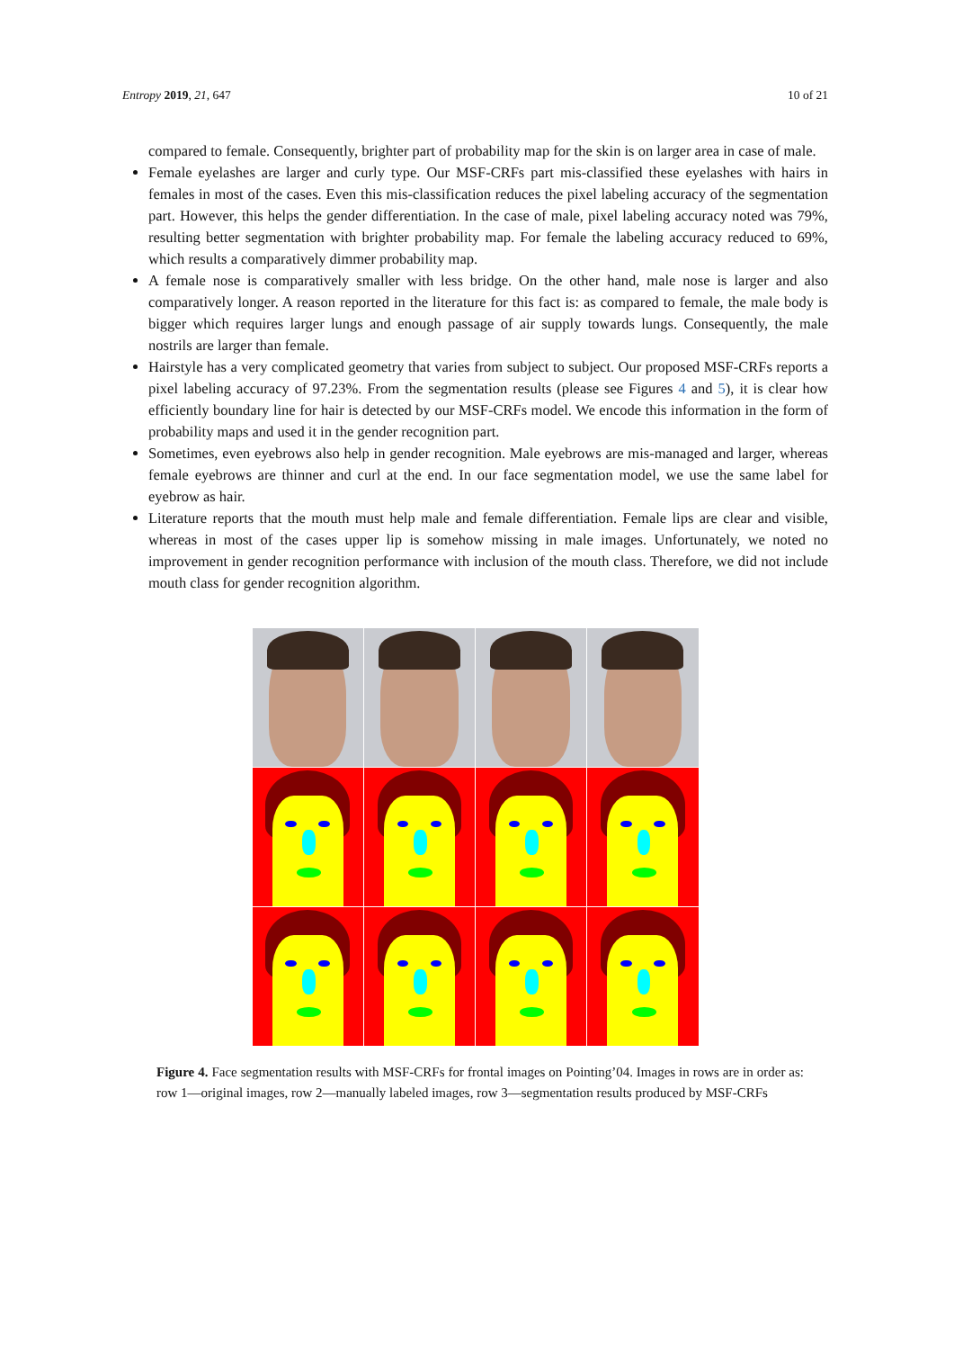Entropy 2019, 21, 647 10 of 21
compared to female. Consequently, brighter part of probability map for the skin is on larger area in case of male.
Female eyelashes are larger and curly type. Our MSF-CRFs part mis-classified these eyelashes with hairs in females in most of the cases. Even this mis-classification reduces the pixel labeling accuracy of the segmentation part. However, this helps the gender differentiation. In the case of male, pixel labeling accuracy noted was 79%, resulting better segmentation with brighter probability map. For female the labeling accuracy reduced to 69%, which results a comparatively dimmer probability map.
A female nose is comparatively smaller with less bridge. On the other hand, male nose is larger and also comparatively longer. A reason reported in the literature for this fact is: as compared to female, the male body is bigger which requires larger lungs and enough passage of air supply towards lungs. Consequently, the male nostrils are larger than female.
Hairstyle has a very complicated geometry that varies from subject to subject. Our proposed MSF-CRFs reports a pixel labeling accuracy of 97.23%. From the segmentation results (please see Figures 4 and 5), it is clear how efficiently boundary line for hair is detected by our MSF-CRFs model. We encode this information in the form of probability maps and used it in the gender recognition part.
Sometimes, even eyebrows also help in gender recognition. Male eyebrows are mis-managed and larger, whereas female eyebrows are thinner and curl at the end. In our face segmentation model, we use the same label for eyebrow as hair.
Literature reports that the mouth must help male and female differentiation. Female lips are clear and visible, whereas in most of the cases upper lip is somehow missing in male images. Unfortunately, we noted no improvement in gender recognition performance with inclusion of the mouth class. Therefore, we did not include mouth class for gender recognition algorithm.
Figure 4. Face segmentation results with MSF-CRFs for frontal images on Pointing’04. Images in rows are in order as: row 1—original images, row 2—manually labeled images, row 3—segmentation results produced by MSF-CRFs